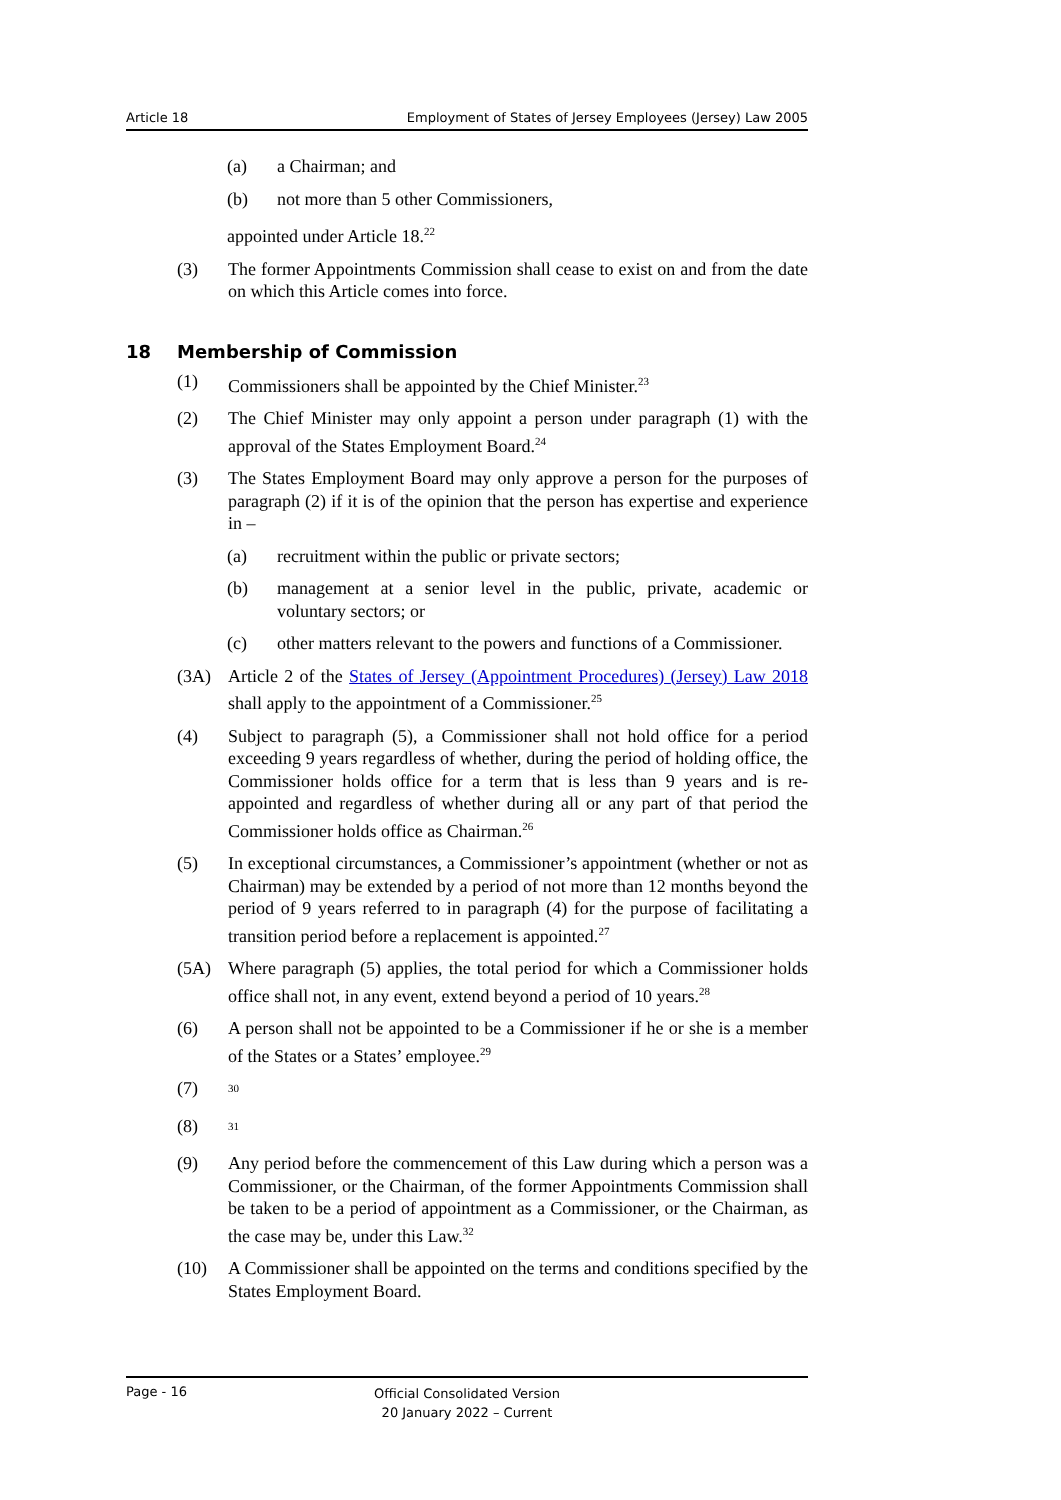Article 18 Employment of States of Jersey Employees (Jersey) Law 2005
(a) a Chairman; and
(b) not more than 5 other Commissioners,
appointed under Article 18.<sup>22</sup>
(3) The former Appointments Commission shall cease to exist on and from the date on which this Article comes into force.
18 Membership of Commission
(1) Commissioners shall be appointed by the Chief Minister.<sup>23</sup>
(2) The Chief Minister may only appoint a person under paragraph (1) with the approval of the States Employment Board.<sup>24</sup>
(3) The States Employment Board may only approve a person for the purposes of paragraph (2) if it is of the opinion that the person has expertise and experience in –
(a) recruitment within the public or private sectors;
(b) management at a senior level in the public, private, academic or voluntary sectors; or
(c) other matters relevant to the powers and functions of a Commissioner.
(3A) Article 2 of the States of Jersey (Appointment Procedures) (Jersey) Law 2018 shall apply to the appointment of a Commissioner.<sup>25</sup>
(4) Subject to paragraph (5), a Commissioner shall not hold office for a period exceeding 9 years regardless of whether, during the period of holding office, the Commissioner holds office for a term that is less than 9 years and is re-appointed and regardless of whether during all or any part of that period the Commissioner holds office as Chairman.<sup>26</sup>
(5) In exceptional circumstances, a Commissioner’s appointment (whether or not as Chairman) may be extended by a period of not more than 12 months beyond the period of 9 years referred to in paragraph (4) for the purpose of facilitating a transition period before a replacement is appointed.<sup>27</sup>
(5A) Where paragraph (5) applies, the total period for which a Commissioner holds office shall not, in any event, extend beyond a period of 10 years.<sup>28</sup>
(6) A person shall not be appointed to be a Commissioner if he or she is a member of the States or a States’ employee.<sup>29</sup>
(7) <sup>30</sup>
(8) <sup>31</sup>
(9) Any period before the commencement of this Law during which a person was a Commissioner, or the Chairman, of the former Appointments Commission shall be taken to be a period of appointment as a Commissioner, or the Chairman, as the case may be, under this Law.<sup>32</sup>
(10) A Commissioner shall be appointed on the terms and conditions specified by the States Employment Board.
Page - 16 Official Consolidated Version
20 January 2022 – Current